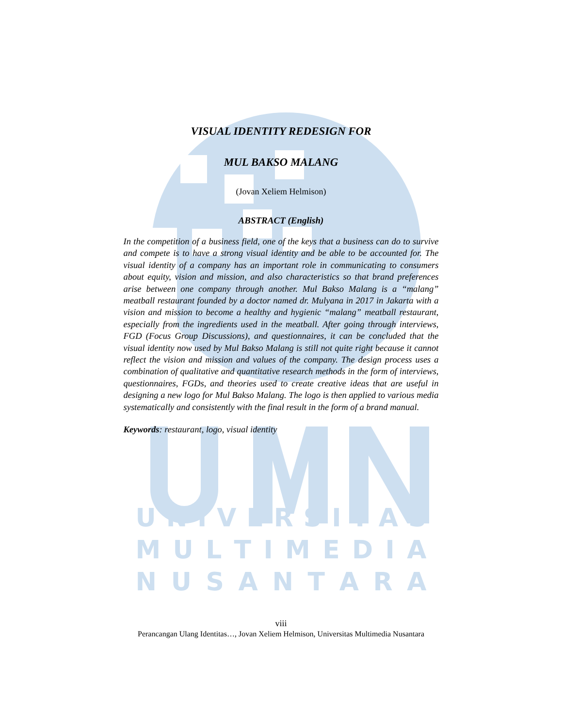VISUAL IDENTITY REDESIGN FOR
MUL BAKSO MALANG
(Jovan Xeliem Helmison)
ABSTRACT (English)
In the competition of a business field, one of the keys that a business can do to survive and compete is to have a strong visual identity and be able to be accounted for. The visual identity of a company has an important role in communicating to consumers about equity, vision and mission, and also characteristics so that brand preferences arise between one company through another. Mul Bakso Malang is a “malang” meatball restaurant founded by a doctor named dr. Mulyana in 2017 in Jakarta with a vision and mission to become a healthy and hygienic “malang” meatball restaurant, especially from the ingredients used in the meatball. After going through interviews, FGD (Focus Group Discussions), and questionnaires, it can be concluded that the visual identity now used by Mul Bakso Malang is still not quite right because it cannot reflect the vision and mission and values of the company. The design process uses a combination of qualitative and quantitative research methods in the form of interviews, questionnaires, FGDs, and theories used to create creative ideas that are useful in designing a new logo for Mul Bakso Malang. The logo is then applied to various media systematically and consistently with the final result in the form of a brand manual.
Keywords: restaurant, logo, visual identity
U N I V E R S I T A S
M U L T I M E D I A
N U S A N T A R A
viii
Perancangan Ulang Identitas…, Jovan Xeliem Helmison, Universitas Multimedia Nusantara